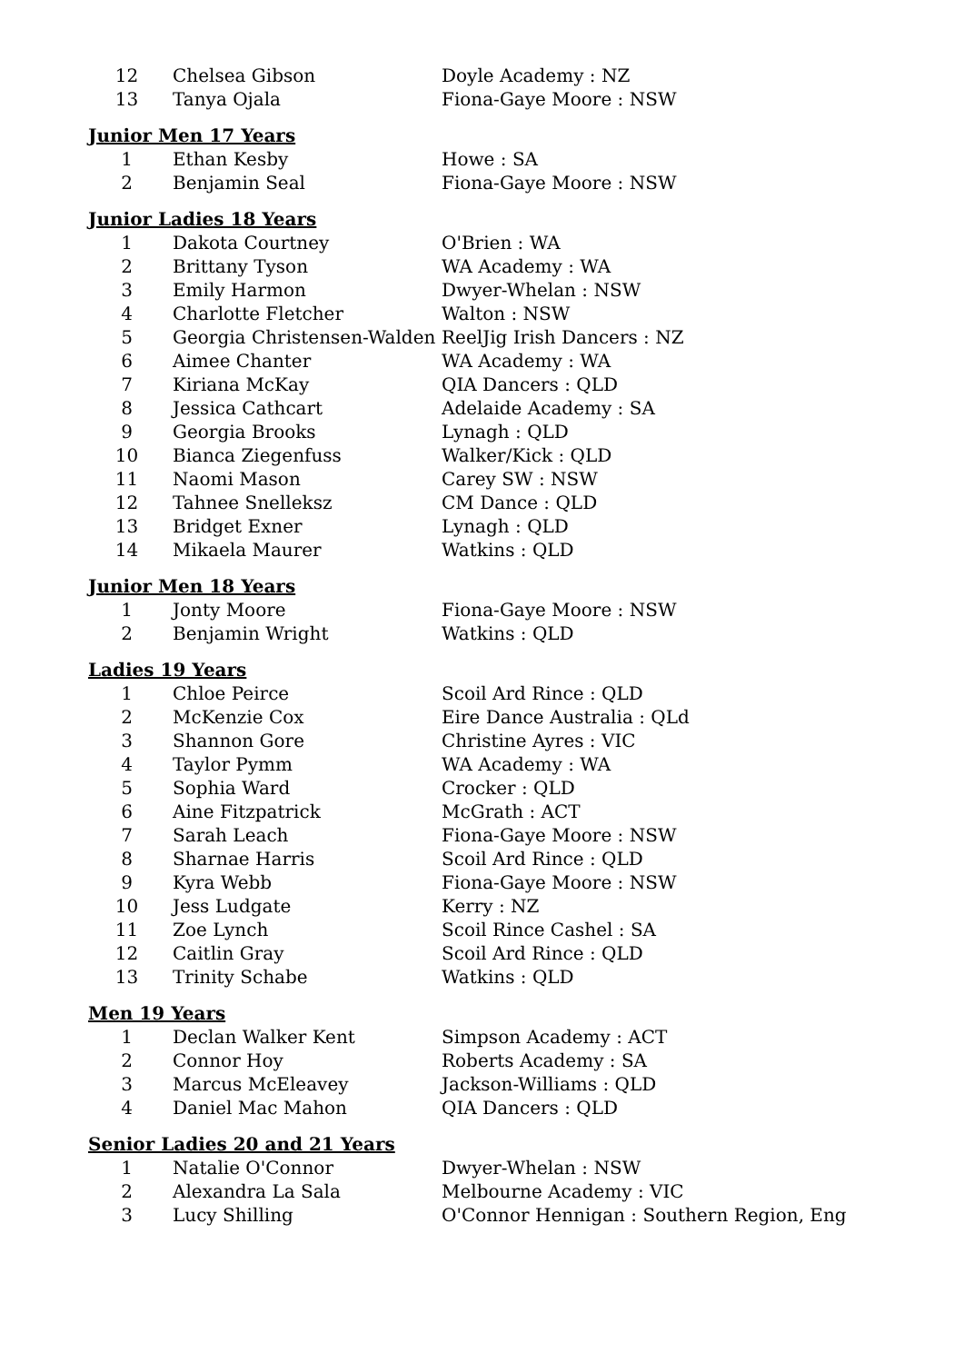| 12 | Chelsea Gibson | Doyle Academy : NZ |
| 13 | Tanya Ojala | Fiona-Gaye Moore : NSW |
Junior Men 17 Years
| 1 | Ethan Kesby | Howe : SA |
| 2 | Benjamin Seal | Fiona-Gaye Moore : NSW |
Junior Ladies 18 Years
| 1 | Dakota Courtney | O'Brien : WA |
| 2 | Brittany Tyson | WA Academy : WA |
| 3 | Emily Harmon | Dwyer-Whelan : NSW |
| 4 | Charlotte Fletcher | Walton : NSW |
| 5 | Georgia Christensen-Walden | ReelJig Irish Dancers : NZ |
| 6 | Aimee Chanter | WA Academy : WA |
| 7 | Kiriana McKay | QIA Dancers : QLD |
| 8 | Jessica Cathcart | Adelaide Academy : SA |
| 9 | Georgia Brooks | Lynagh : QLD |
| 10 | Bianca Ziegenfuss | Walker/Kick : QLD |
| 11 | Naomi Mason | Carey SW : NSW |
| 12 | Tahnee Snelleksz | CM Dance : QLD |
| 13 | Bridget Exner | Lynagh : QLD |
| 14 | Mikaela Maurer | Watkins : QLD |
Junior Men 18 Years
| 1 | Jonty Moore | Fiona-Gaye Moore : NSW |
| 2 | Benjamin Wright | Watkins : QLD |
Ladies 19 Years
| 1 | Chloe Peirce | Scoil Ard Rince : QLD |
| 2 | McKenzie Cox | Eire Dance Australia : QLd |
| 3 | Shannon Gore | Christine Ayres : VIC |
| 4 | Taylor Pymm | WA Academy : WA |
| 5 | Sophia Ward | Crocker : QLD |
| 6 | Aine Fitzpatrick | McGrath : ACT |
| 7 | Sarah Leach | Fiona-Gaye Moore : NSW |
| 8 | Sharnae Harris | Scoil Ard Rince : QLD |
| 9 | Kyra Webb | Fiona-Gaye Moore : NSW |
| 10 | Jess Ludgate | Kerry : NZ |
| 11 | Zoe Lynch | Scoil Rince Cashel : SA |
| 12 | Caitlin Gray | Scoil Ard Rince : QLD |
| 13 | Trinity Schabe | Watkins : QLD |
Men 19 Years
| 1 | Declan Walker Kent | Simpson Academy : ACT |
| 2 | Connor Hoy | Roberts Academy : SA |
| 3 | Marcus McEleavey | Jackson-Williams : QLD |
| 4 | Daniel Mac Mahon | QIA Dancers : QLD |
Senior Ladies 20 and 21 Years
| 1 | Natalie O'Connor | Dwyer-Whelan : NSW |
| 2 | Alexandra La Sala | Melbourne Academy : VIC |
| 3 | Lucy Shilling | O'Connor Hennigan : Southern Region, Eng |